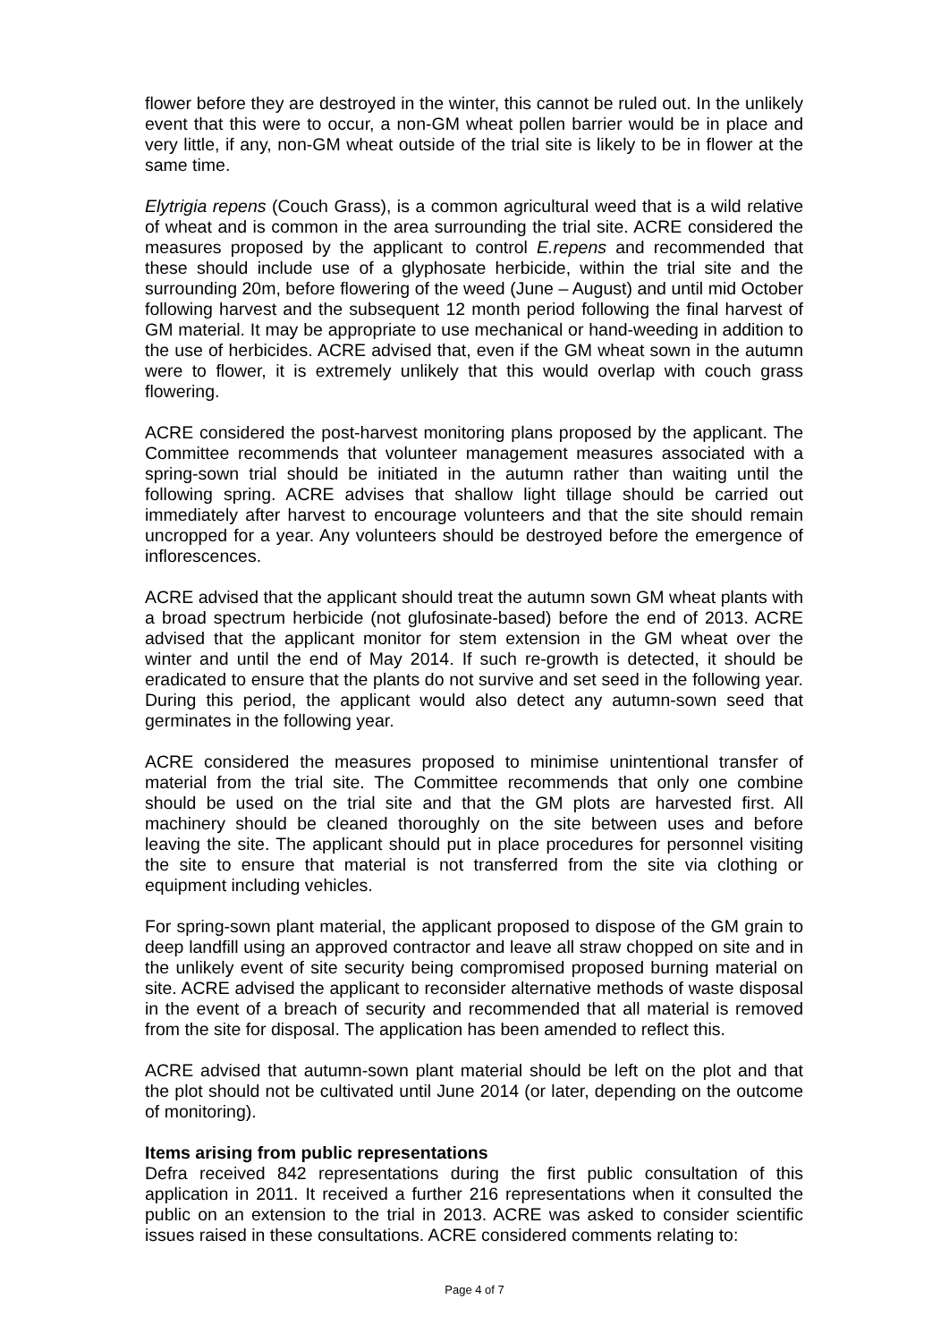flower before they are destroyed in the winter, this cannot be ruled out. In the unlikely event that this were to occur, a non-GM wheat pollen barrier would be in place and very little, if any, non-GM wheat outside of the trial site is likely to be in flower at the same time.
Elytrigia repens (Couch Grass), is a common agricultural weed that is a wild relative of wheat and is common in the area surrounding the trial site. ACRE considered the measures proposed by the applicant to control E.repens and recommended that these should include use of a glyphosate herbicide, within the trial site and the surrounding 20m, before flowering of the weed (June – August) and until mid October following harvest and the subsequent 12 month period following the final harvest of GM material. It may be appropriate to use mechanical or hand-weeding in addition to the use of herbicides. ACRE advised that, even if the GM wheat sown in the autumn were to flower, it is extremely unlikely that this would overlap with couch grass flowering.
ACRE considered the post-harvest monitoring plans proposed by the applicant. The Committee recommends that volunteer management measures associated with a spring-sown trial should be initiated in the autumn rather than waiting until the following spring. ACRE advises that shallow light tillage should be carried out immediately after harvest to encourage volunteers and that the site should remain uncropped for a year. Any volunteers should be destroyed before the emergence of inflorescences.
ACRE advised that the applicant should treat the autumn sown GM wheat plants with a broad spectrum herbicide (not glufosinate-based) before the end of 2013. ACRE advised that the applicant monitor for stem extension in the GM wheat over the winter and until the end of May 2014. If such re-growth is detected, it should be eradicated to ensure that the plants do not survive and set seed in the following year. During this period, the applicant would also detect any autumn-sown seed that germinates in the following year.
ACRE considered the measures proposed to minimise unintentional transfer of material from the trial site. The Committee recommends that only one combine should be used on the trial site and that the GM plots are harvested first. All machinery should be cleaned thoroughly on the site between uses and before leaving the site. The applicant should put in place procedures for personnel visiting the site to ensure that material is not transferred from the site via clothing or equipment including vehicles.
For spring-sown plant material, the applicant proposed to dispose of the GM grain to deep landfill using an approved contractor and leave all straw chopped on site and in the unlikely event of site security being compromised proposed burning material on site. ACRE advised the applicant to reconsider alternative methods of waste disposal in the event of a breach of security and recommended that all material is removed from the site for disposal. The application has been amended to reflect this.
ACRE advised that autumn-sown plant material should be left on the plot and that the plot should not be cultivated until June 2014 (or later, depending on the outcome of monitoring).
Items arising from public representations
Defra received 842 representations during the first public consultation of this application in 2011. It received a further 216 representations when it consulted the public on an extension to the trial in 2013. ACRE was asked to consider scientific issues raised in these consultations. ACRE considered comments relating to:
Page 4 of 7